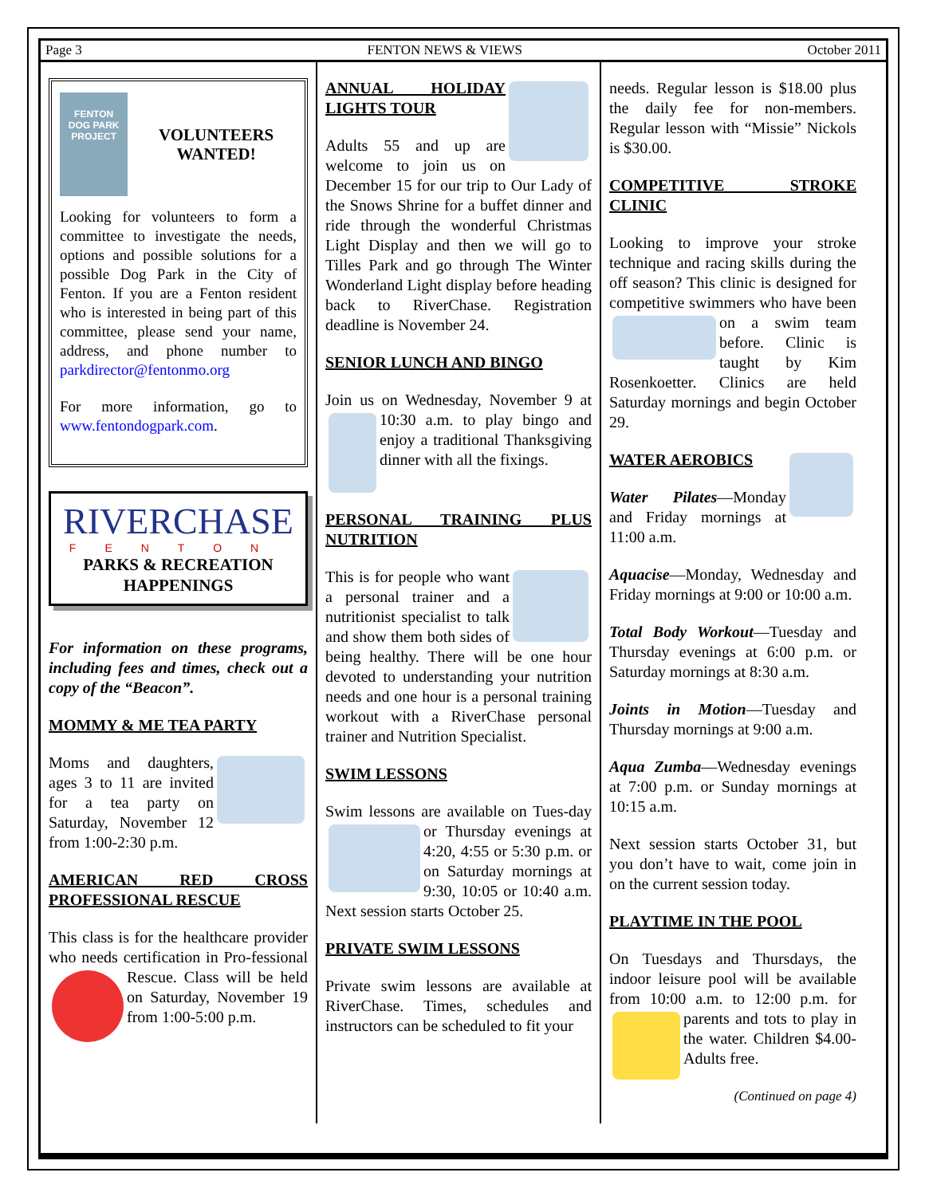Page 3 FENTON NEWS & VIEWS October 2011
FENTON
DOG PARK
PROJECT
VOLUNTEERS WANTED!
Looking for volunteers to form a committee to investigate the needs, options and possible solutions for a possible Dog Park in the City of Fenton. If you are a Fenton resident who is interested in being part of this committee, please send your name, address, and phone number to parkdirector@fentonmo.org
For more information, go to www.fentondogpark.com.
RIVERCHASE
FENTON
PARKS & RECREATION HAPPENINGS
For information on these programs, including fees and times, check out a copy of the “Beacon”.
MOMMY & ME TEA PARTY
Moms and daughters, ages 3 to 11 are invited for a tea party on Saturday, November 12 from 1:00-2:30 p.m.
AMERICAN RED CROSS PROFESSIONAL RESCUE
This class is for the healthcare provider who needs certification in Pro- fessional Rescue. Class will be held on Saturday, November 19 from 1:00-5:00 p.m.
ANNUAL HOLIDAY LIGHTS TOUR
Adults 55 and up are welcome to join us on December 15 for our trip to Our Lady of the Snows Shrine for a buffet dinner and ride through the wonderful Christmas Light Display and then we will go to Tilles Park and go through The Winter Wonderland Light display before heading back to RiverChase. Registration deadline is November 24.
SENIOR LUNCH AND BINGO
Join us on Wednesday, November 9 at 10:30 a.m. to play bingo and enjoy a traditional Thanksgiving dinner with all the fixings.
PERSONAL TRAINING PLUS NUTRITION
This is for people who want a personal trainer and a nutritionist specialist to talk and show them both sides of being healthy. There will be one hour devoted to understanding your nutrition needs and one hour is a personal training workout with a RiverChase personal trainer and Nutrition Specialist.
SWIM LESSONS
Swim lessons are available on Tues- day or Thursday evenings at 4:20, 4:55 or 5:30 p.m. or on Saturday mornings at 9:30, 10:05 or 10:40 a.m. Next session starts October 25.
PRIVATE SWIM LESSONS
Private swim lessons are available at RiverChase. Times, schedules and instructors can be scheduled to fit your
needs. Regular lesson is $18.00 plus the daily fee for non-members. Regular lesson with “Missie” Nickols is $30.00.
COMPETITIVE STROKE CLINIC
Looking to improve your stroke technique and racing skills during the off season? This clinic is designed for competitive swimmers who have been on a swim team before. Clinic is taught by Kim Rosenkoetter. Clinics are held Saturday mornings and begin October 29.
WATER AEROBICS
Water Pilates—Monday and Friday mornings at 11:00 a.m.
Aquacise—Monday, Wednesday and Friday mornings at 9:00 or 10:00 a.m.
Total Body Workout—Tuesday and Thursday evenings at 6:00 p.m. or Saturday mornings at 8:30 a.m.
Joints in Motion—Tuesday and Thursday mornings at 9:00 a.m.
Aqua Zumba—Wednesday evenings at 7:00 p.m. or Sunday mornings at 10:15 a.m.
Next session starts October 31, but you don’t have to wait, come join in on the current session today.
PLAYTIME IN THE POOL
On Tuesdays and Thursdays, the indoor leisure pool will be available from 10:00 a.m. to 12:00 p.m. for parents and tots to play in the water. Children $4.00-Adults free.
(Continued on page 4)